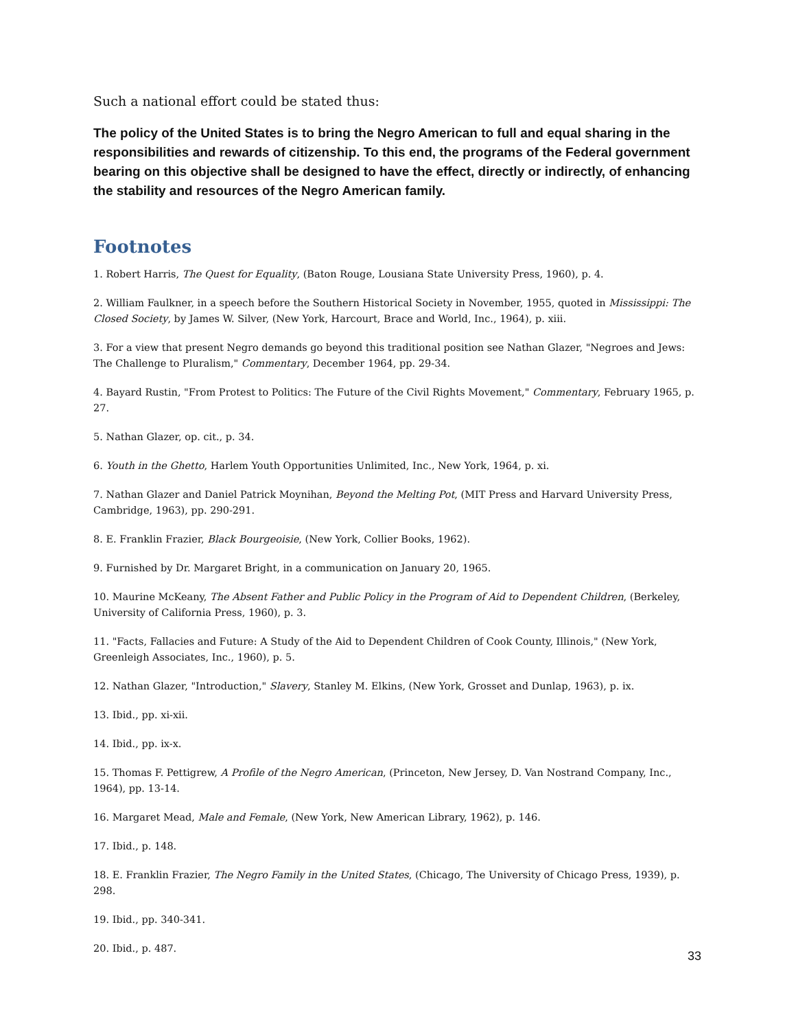Such a national effort could be stated thus:
The policy of the United States is to bring the Negro American to full and equal sharing in the responsibilities and rewards of citizenship. To this end, the programs of the Federal government bearing on this objective shall be designed to have the effect, directly or indirectly, of enhancing the stability and resources of the Negro American family.
Footnotes
1. Robert Harris, The Quest for Equality, (Baton Rouge, Lousiana State University Press, 1960), p. 4.
2. William Faulkner, in a speech before the Southern Historical Society in November, 1955, quoted in Mississippi: The Closed Society, by James W. Silver, (New York, Harcourt, Brace and World, Inc., 1964), p. xiii.
3. For a view that present Negro demands go beyond this traditional position see Nathan Glazer, "Negroes and Jews: The Challenge to Pluralism," Commentary, December 1964, pp. 29-34.
4. Bayard Rustin, "From Protest to Politics: The Future of the Civil Rights Movement," Commentary, February 1965, p. 27.
5. Nathan Glazer, op. cit., p. 34.
6. Youth in the Ghetto, Harlem Youth Opportunities Unlimited, Inc., New York, 1964, p. xi.
7. Nathan Glazer and Daniel Patrick Moynihan, Beyond the Melting Pot, (MIT Press and Harvard University Press, Cambridge, 1963), pp. 290-291.
8. E. Franklin Frazier, Black Bourgeoisie, (New York, Collier Books, 1962).
9. Furnished by Dr. Margaret Bright, in a communication on January 20, 1965.
10. Maurine McKeany, The Absent Father and Public Policy in the Program of Aid to Dependent Children, (Berkeley, University of California Press, 1960), p. 3.
11. "Facts, Fallacies and Future: A Study of the Aid to Dependent Children of Cook County, Illinois," (New York, Greenleigh Associates, Inc., 1960), p. 5.
12. Nathan Glazer, "Introduction," Slavery, Stanley M. Elkins, (New York, Grosset and Dunlap, 1963), p. ix.
13. Ibid., pp. xi-xii.
14. Ibid., pp. ix-x.
15. Thomas F. Pettigrew, A Profile of the Negro American, (Princeton, New Jersey, D. Van Nostrand Company, Inc., 1964), pp. 13-14.
16. Margaret Mead, Male and Female, (New York, New American Library, 1962), p. 146.
17. Ibid., p. 148.
18. E. Franklin Frazier, The Negro Family in the United States, (Chicago, The University of Chicago Press, 1939), p. 298.
19. Ibid., pp. 340-341.
20. Ibid., p. 487.
33